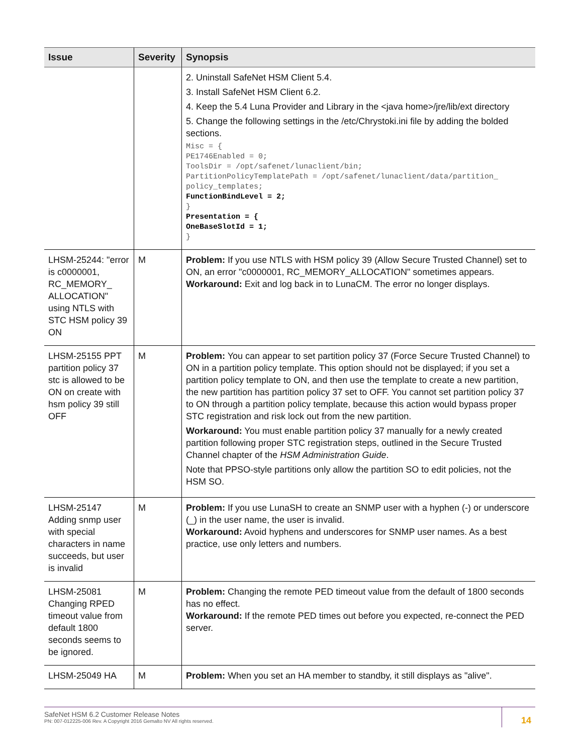| Issue | Severity | Synopsis |
| --- | --- | --- |
| | | 2. Uninstall SafeNet HSM Client 5.4. 3. Install SafeNet HSM Client 6.2. 4. Keep the 5.4 Luna Provider and Library in the <java home>/jre/lib/ext directory 5. Change the following settings in the /etc/Chrystoki.ini file by adding the bolded sections. Misc = { PE1746Enabled = 0; ToolsDir = /opt/safenet/lunaclient/bin; PartitionPolicyTemplatePath = /opt/safenet/lunaclient/data/partition_ policy_templates; FunctionBindLevel = 2; } Presentation = { OneBaseSlotId = 1; } |
| LHSM-25244: "error is c0000001, RC_MEMORY_ ALLOCATION" using NTLS with STC HSM policy 39 ON | M | Problem: If you use NTLS with HSM policy 39 (Allow Secure Trusted Channel) set to ON, an error "c0000001, RC_MEMORY_ALLOCATION" sometimes appears. Workaround: Exit and log back in to LunaCM. The error no longer displays. |
| LHSM-25155 PPT partition policy 37 stc is allowed to be ON on create with hsm policy 39 still OFF | M | Problem: You can appear to set partition policy 37 (Force Secure Trusted Channel) to ON in a partition policy template. This option should not be displayed; if you set a partition policy template to ON, and then use the template to create a new partition, the new partition has partition policy 37 set to OFF. You cannot set partition policy 37 to ON through a partition policy template, because this action would bypass proper STC registration and risk lock out from the new partition. Workaround: You must enable partition policy 37 manually for a newly created partition following proper STC registration steps, outlined in the Secure Trusted Channel chapter of the HSM Administration Guide . Note that PPSO-style partitions only allow the partition SO to edit policies, not the HSM SO. |
| LHSM-25147 Adding snmp user with special characters in name succeeds, but user is invalid | M | Problem: If you use LunaSH to create an SNMP user with a hyphen (-) or underscore (_) in the user name, the user is invalid. Workaround: Avoid hyphens and underscores for SNMP user names. As a best practice, use only letters and numbers. |
| LHSM-25081 Changing RPED timeout value from default 1800 seconds seems to be ignored. | M | Problem: Changing the remote PED timeout value from the default of 1800 seconds has no effect. Workaround: If the remote PED times out before you expected, re-connect the PED server. |
| LHSM-25049 HA | M | Problem: When you set an HA member to standby, it still displays as "alive". |
SafeNet HSM 6.2 Customer Release Notes
PN: 007-012225-006 Rev. A Copyright 2016 Gemalto NV All rights reserved.
14